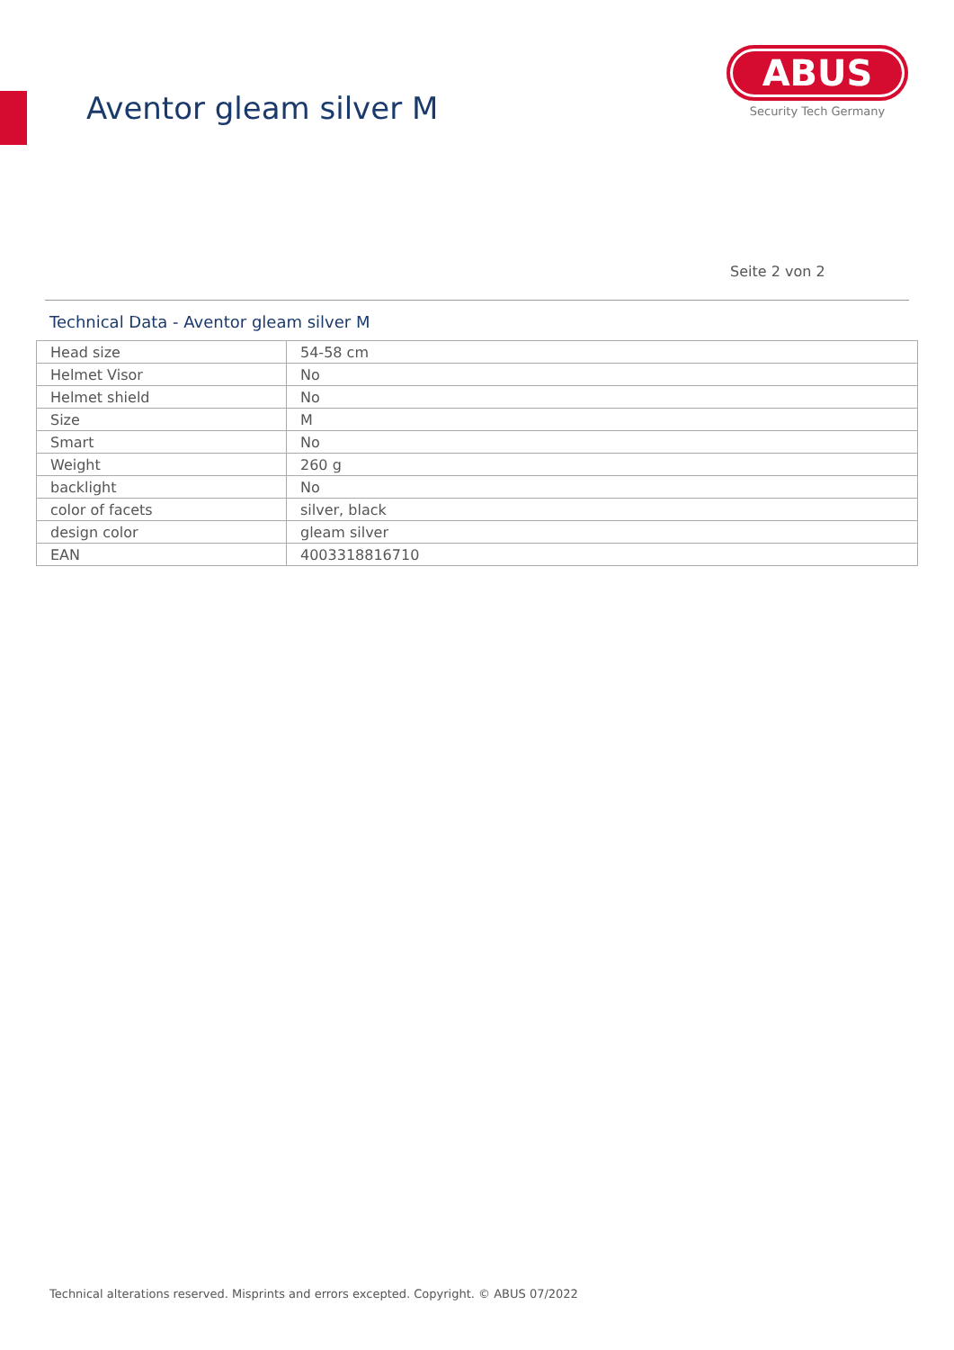Aventor gleam silver M
ABUS
Security Tech Germany
Seite 2 von 2
Technical Data - Aventor gleam silver M
| Head size | 54-58 cm |
| Helmet Visor | No |
| Helmet shield | No |
| Size | M |
| Smart | No |
| Weight | 260 g |
| backlight | No |
| color of facets | silver, black |
| design color | gleam silver |
| EAN | 4003318816710 |
Technical alterations reserved. Misprints and errors excepted. Copyright. © ABUS 07/2022